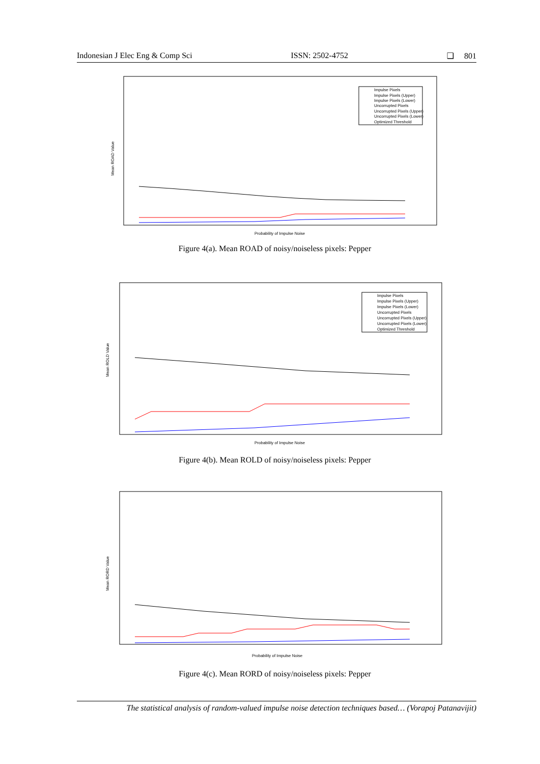Indonesian J Elec Eng & Comp Sci ISSN: 2502-4752 ❑ 801
Mean ROAD Value
Probability of Impulse Noise
Impulse Pixels
Impulse Pixels (Upper)
Impulse Pixels (Lower)
Uncorrupted Pixels
Uncorrupted Pixels (Upper)
Uncorrupted Pixels (Lower)
Optimized Threshold
Figure 4(a). Mean ROAD of noisy/noiseless pixels: Pepper
Mean ROLD Value
Probability of Impulse Noise
Impulse Pixels
Impulse Pixels (Upper)
Impulse Pixels (Lower)
Uncorrupted Pixels
Uncorrupted Pixels (Upper)
Uncorrupted Pixels (Lower)
Optimized Threshold
Figure 4(b). Mean ROLD of noisy/noiseless pixels: Pepper
Mean RORD Value
Probability of Impulse Noise
Figure 4(c). Mean RORD of noisy/noiseless pixels: Pepper
The statistical analysis of random-valued impulse noise detection techniques based… (Vorapoj Patanavijit)